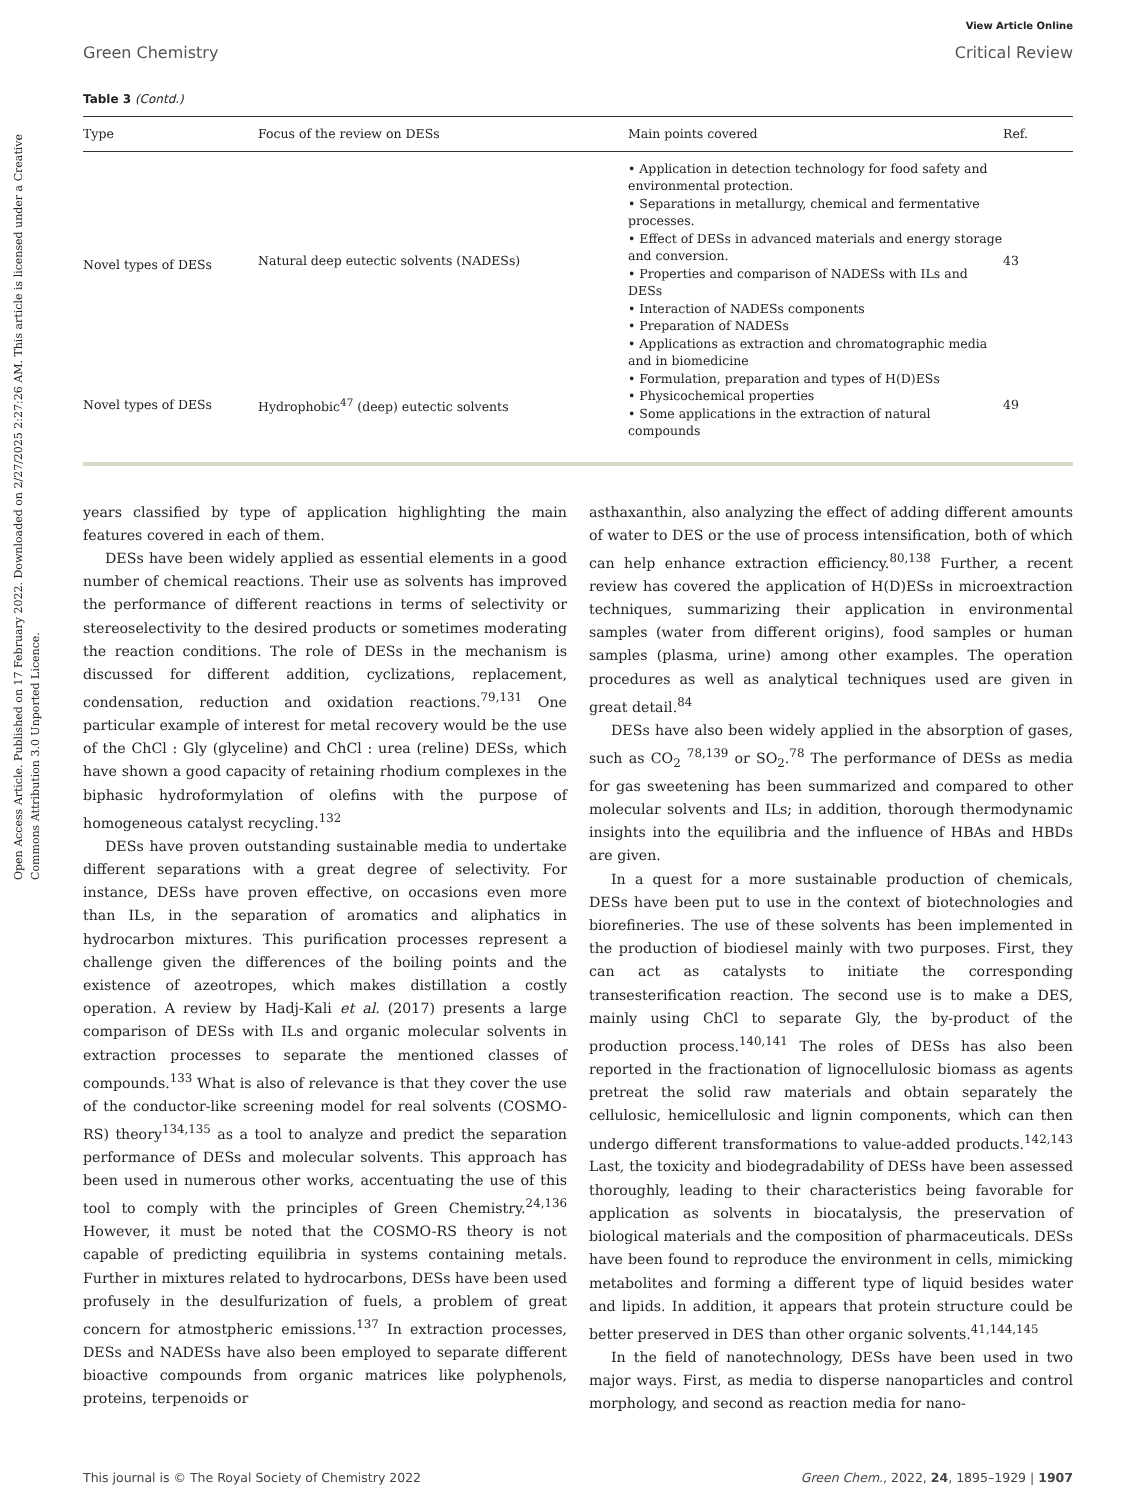Open Access Article. Published on 17 February 2022. Downloaded on 2/27/2025 2:27:26 AM. This article is licensed under a Creative Commons Attribution 3.0 Unported Licence.
View Article Online
Green Chemistry Critical Review
Table 3 (Contd.)
| Type | Focus of the review on DESs | Main points covered | Ref. |
| --- | --- | --- | --- |
| Novel types of DESs | Natural deep eutectic solvents (NADESs) | • Application in detection technology for food safety and environmental protection. • Separations in metallurgy, chemical and fermentative processes. • Effect of DESs in advanced materials and energy storage and conversion. • Properties and comparison of NADESs with ILs and DESs • Interaction of NADESs components • Preparation of NADESs • Applications as extraction and chromatographic media and in biomedicine | 43 |
| Novel types of DESs | Hydrophobic<sup>47</sup> (deep) eutectic solvents | • Formulation, preparation and types of H(D)ESs • Physicochemical properties • Some applications in the extraction of natural compounds | 49 |
years classified by type of application highlighting the main features covered in each of them.
DESs have been widely applied as essential elements in a good number of chemical reactions. Their use as solvents has improved the performance of different reactions in terms of selectivity or stereoselectivity to the desired products or sometimes moderating the reaction conditions. The role of DESs in the mechanism is discussed for different addition, cyclizations, replacement, condensation, reduction and oxidation reactions.<sup>79,131</sup> One particular example of interest for metal recovery would be the use of the ChCl : Gly (glyceline) and ChCl : urea (reline) DESs, which have shown a good capacity of retaining rhodium complexes in the biphasic hydroformylation of olefins with the purpose of homogeneous catalyst recycling.<sup>132</sup>
DESs have proven outstanding sustainable media to undertake different separations with a great degree of selectivity. For instance, DESs have proven effective, on occasions even more than ILs, in the separation of aromatics and aliphatics in hydrocarbon mixtures. This purification processes represent a challenge given the differences of the boiling points and the existence of azeotropes, which makes distillation a costly operation. A review by Hadj-Kali et al. (2017) presents a large comparison of DESs with ILs and organic molecular solvents in extraction processes to separate the mentioned classes of compounds.<sup>133</sup> What is also of relevance is that they cover the use of the conductor-like screening model for real solvents (COSMO-RS) theory<sup>134,135</sup> as a tool to analyze and predict the separation performance of DESs and molecular solvents. This approach has been used in numerous other works, accentuating the use of this tool to comply with the principles of Green Chemistry.<sup>24,136</sup> However, it must be noted that the COSMO-RS theory is not capable of predicting equilibria in systems containing metals. Further in mixtures related to hydrocarbons, DESs have been used profusely in the desulfurization of fuels, a problem of great concern for atmostpheric emissions.<sup>137</sup> In extraction processes, DESs and NADESs have also been employed to separate different bioactive compounds from organic matrices like polyphenols, proteins, terpenoids or
asthaxanthin, also analyzing the effect of adding different amounts of water to DES or the use of process intensification, both of which can help enhance extraction efficiency.<sup>80,138</sup> Further, a recent review has covered the application of H(D)ESs in microextraction techniques, summarizing their application in environmental samples (water from different origins), food samples or human samples (plasma, urine) among other examples. The operation procedures as well as analytical techniques used are given in great detail.<sup>84</sup>
DESs have also been widely applied in the absorption of gases, such as CO<sub>2</sub> <sup>78,139</sup> or SO<sub>2</sub>.<sup>78</sup> The performance of DESs as media for gas sweetening has been summarized and compared to other molecular solvents and ILs; in addition, thorough thermodynamic insights into the equilibria and the influence of HBAs and HBDs are given.
In a quest for a more sustainable production of chemicals, DESs have been put to use in the context of biotechnologies and biorefineries. The use of these solvents has been implemented in the production of biodiesel mainly with two purposes. First, they can act as catalysts to initiate the corresponding transesterification reaction. The second use is to make a DES, mainly using ChCl to separate Gly, the by-product of the production process.<sup>140,141</sup> The roles of DESs has also been reported in the fractionation of lignocellulosic biomass as agents pretreat the solid raw materials and obtain separately the cellulosic, hemicellulosic and lignin components, which can then undergo different transformations to value-added products.<sup>142,143</sup> Last, the toxicity and biodegradability of DESs have been assessed thoroughly, leading to their characteristics being favorable for application as solvents in biocatalysis, the preservation of biological materials and the composition of pharmaceuticals. DESs have been found to reproduce the environment in cells, mimicking metabolites and forming a different type of liquid besides water and lipids. In addition, it appears that protein structure could be better preserved in DES than other organic solvents.<sup>41,144,145</sup>
In the field of nanotechnology, DESs have been used in two major ways. First, as media to disperse nanoparticles and control morphology, and second as reaction media for nano-
This journal is © The Royal Society of Chemistry 2022 Green Chem., 2022, 24, 1895–1929 | 1907